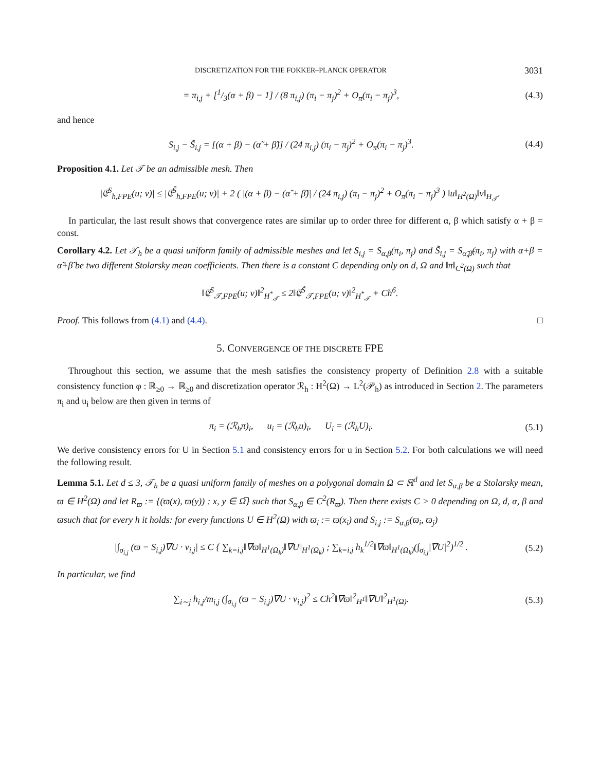DISCRETIZATION FOR THE FOKKER–PLANCK OPERATOR 3031
= π<sub>i,j</sub> + [1/3(α + β) − 1] / (8 π<sub>i,j</sub>) (π<sub>i</sub> − π<sub>j</sub>)<sup>2</sup> + O<sub>π</sub>(π<sub>i</sub> − π<sub>j</sub>)<sup>3</sup>, (4.3)
and hence
S<sub>i,j</sub> − S̃<sub>i,j</sub> = [(α + β) − (α̃ + β̃)] / (24 π<sub>i,j</sub>) (π<sub>i</sub> − π<sub>j</sub>)<sup>2</sup> + O<sub>π</sub>(π<sub>i</sub> − π<sub>j</sub>)<sup>3</sup>. (4.4)
Proposition 4.1. Let 𝒯 be an admissible mesh. Then
|𝔈<sup>S</sup><sub>h,FPE</sub>(u; v)| ≤ |𝔈<sup>S̃</sup><sub>h,FPE</sub>(u; v)| + 2 ( |(α + β) − (α̃ + β̃)| / (24 π<sub>i,j</sub>) (π<sub>i</sub> − π<sub>j</sub>)<sup>2</sup> + O<sub>π</sub>(π<sub>i</sub> − π<sub>j</sub>)<sup>3</sup> ) ‖u‖<sub>H<sup>2</sup>(Ω)</sub>‖v‖<sub>H<sub>𝒯</sub></sub>.
In particular, the last result shows that convergence rates are similar up to order three for different α, β which satisfy α + β = const.
Corollary 4.2. Let 𝒯<sub>h</sub> be a quasi uniform family of admissible meshes and let S<sub>i,j</sub> = S<sub>α,β</sub>(π<sub>i</sub>, π<sub>j</sub>) and S̃<sub>i,j</sub> = S<sub>α̃,β̃</sub>(π<sub>i</sub>, π<sub>j</sub>) with α+β = α̃+β̃ be two different Stolarsky mean coefficients. Then there is a constant C depending only on d, Ω and ‖π‖<sub>C<sup>2</sup>(Ω)</sub> such that
‖𝔈<sup>S</sup><sub>𝒯,FPE</sub>(u; v)‖<sup>2</sup><sub>H<sup>*</sup><sub>𝒯</sub></sub> ≤ 2‖𝔈<sup>S̃</sup><sub>𝒯,FPE</sub>(u; v)‖<sup>2</sup><sub>H<sup>*</sup><sub>𝒯</sub></sub> + Ch<sup>6</sup>.
Proof. This follows from (4.1) and (4.4). □
5. CONVERGENCE OF THE DISCRETE FPE
Throughout this section, we assume that the mesh satisfies the consistency property of Definition 2.8 with a suitable consistency function φ : ℝ<sub>≥0</sub> → ℝ<sub>≥0</sub> and discretization operator ℛ<sub>h</sub> : H<sup>2</sup>(Ω) → L<sup>2</sup>(𝒫<sub>h</sub>) as introduced in Section 2. The parameters π<sub>i</sub> and u<sub>i</sub> below are then given in terms of
π<sub>i</sub> = (ℛ<sub>h</sub>π)<sub>i</sub>, u<sub>i</sub> = (ℛ<sub>h</sub>u)<sub>i</sub>, U<sub>i</sub> = (ℛ<sub>h</sub>U)<sub>i</sub>. (5.1)
We derive consistency errors for U in Section 5.1 and consistency errors for u in Section 5.2. For both calculations we will need the following result.
Lemma 5.1. Let d ≤ 3, 𝒯<sub>h</sub> be a quasi uniform family of meshes on a polygonal domain Ω ⊂ ℝ<sup>d</sup> and let S<sub>α,β</sub> be a Stolarsky mean, ϖ ∈ H<sup>2</sup>(Ω) and let R<sub>ϖ</sub> := {(ϖ(x), ϖ(y)) : x, y ∈ Ω̅} such that S<sub>α,β</sub> ∈ C<sup>2</sup>(R<sub>ϖ</sub>). Then there exists C > 0 depending on Ω, d, α, β and ϖsuch that for every h it holds: for every functions U ∈ H<sup>2</sup>(Ω) with ϖ<sub>i</sub> := ϖ(x<sub>i</sub>) and S<sub>i,j</sub> := S<sub>α,β</sub>(ϖ<sub>i</sub>, ϖ<sub>j</sub>)
|∫<sub>σ<sub>i,j</sub></sub> (ϖ − S<sub>i,j</sub>)∇U · ν<sub>i,j</sub>| ≤ C { ∑<sub>k=i,j</sub>‖∇ϖ‖<sub>H<sup>1</sup>(Ω<sub>k</sub>)</sub>‖∇U‖<sub>H<sup>1</sup>(Ω<sub>k</sub>)</sub> ; ∑<sub>k=i,j</sub> h<sub>k</sub><sup>1/2</sup>‖∇ϖ‖<sub>H<sup>1</sup>(Ω<sub>k</sub>)</sub>(∫<sub>σ<sub>i,j</sub></sub>|∇U|<sup>2</sup>)<sup>1/2</sup> . (5.2)
In particular, we find
∑<sub>i∼j</sub> h<sub>i,j</sub>/m<sub>i,j</sub> (∫<sub>σ<sub>i,j</sub></sub> (ϖ − S<sub>i,j</sub>)∇U · ν<sub>i,j</sub>)<sup>2</sup> ≤ Ch<sup>2</sup>‖∇ϖ‖<sup>2</sup><sub>H<sup>1</sup></sub>‖∇U‖<sup>2</sup><sub>H<sup>1</sup>(Ω)</sub>. (5.3)